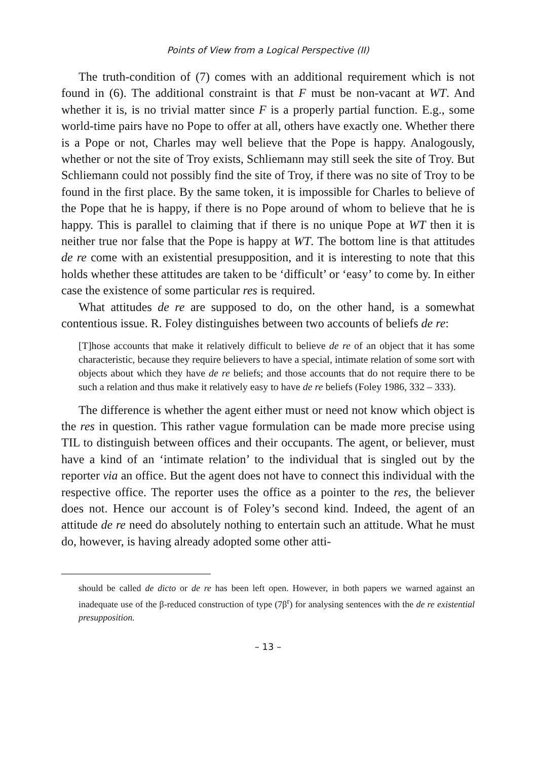Points of View from a Logical Perspective (II)
The truth-condition of (7) comes with an additional requirement which is not found in (6). The additional constraint is that F must be non-vacant at WT. And whether it is, is no trivial matter since F is a properly partial function. E.g., some world-time pairs have no Pope to offer at all, others have exactly one. Whether there is a Pope or not, Charles may well believe that the Pope is happy. Analogously, whether or not the site of Troy exists, Schliemann may still seek the site of Troy. But Schliemann could not possibly find the site of Troy, if there was no site of Troy to be found in the first place. By the same token, it is impossible for Charles to believe of the Pope that he is happy, if there is no Pope around of whom to believe that he is happy. This is parallel to claiming that if there is no unique Pope at WT then it is neither true nor false that the Pope is happy at WT. The bottom line is that attitudes de re come with an existential presupposition, and it is interesting to note that this holds whether these attitudes are taken to be ‘difficult’ or ‘easy’ to come by. In either case the existence of some particular res is required.
What attitudes de re are supposed to do, on the other hand, is a somewhat contentious issue. R. Foley distinguishes between two accounts of beliefs de re:
[T]hose accounts that make it relatively difficult to believe de re of an object that it has some characteristic, because they require believers to have a special, intimate relation of some sort with objects about which they have de re beliefs; and those accounts that do not require there to be such a relation and thus make it relatively easy to have de re beliefs (Foley 1986, 332 – 333).
The difference is whether the agent either must or need not know which object is the res in question. This rather vague formulation can be made more precise using TIL to distinguish between offices and their occupants. The agent, or believer, must have a kind of an ‘intimate relation’ to the individual that is singled out by the reporter via an office. But the agent does not have to connect this individual with the respective office. The reporter uses the office as a pointer to the res, the believer does not. Hence our account is of Foley’s second kind. Indeed, the agent of an attitude de re need do absolutely nothing to entertain such an attitude. What he must do, however, is having already adopted some other atti-
should be called de dicto or de re has been left open. However, in both papers we warned against an inadequate use of the β-reduced construction of type (7β<sup>r</sup>) for analysing sentences with the de re existential presupposition.
– 13 –